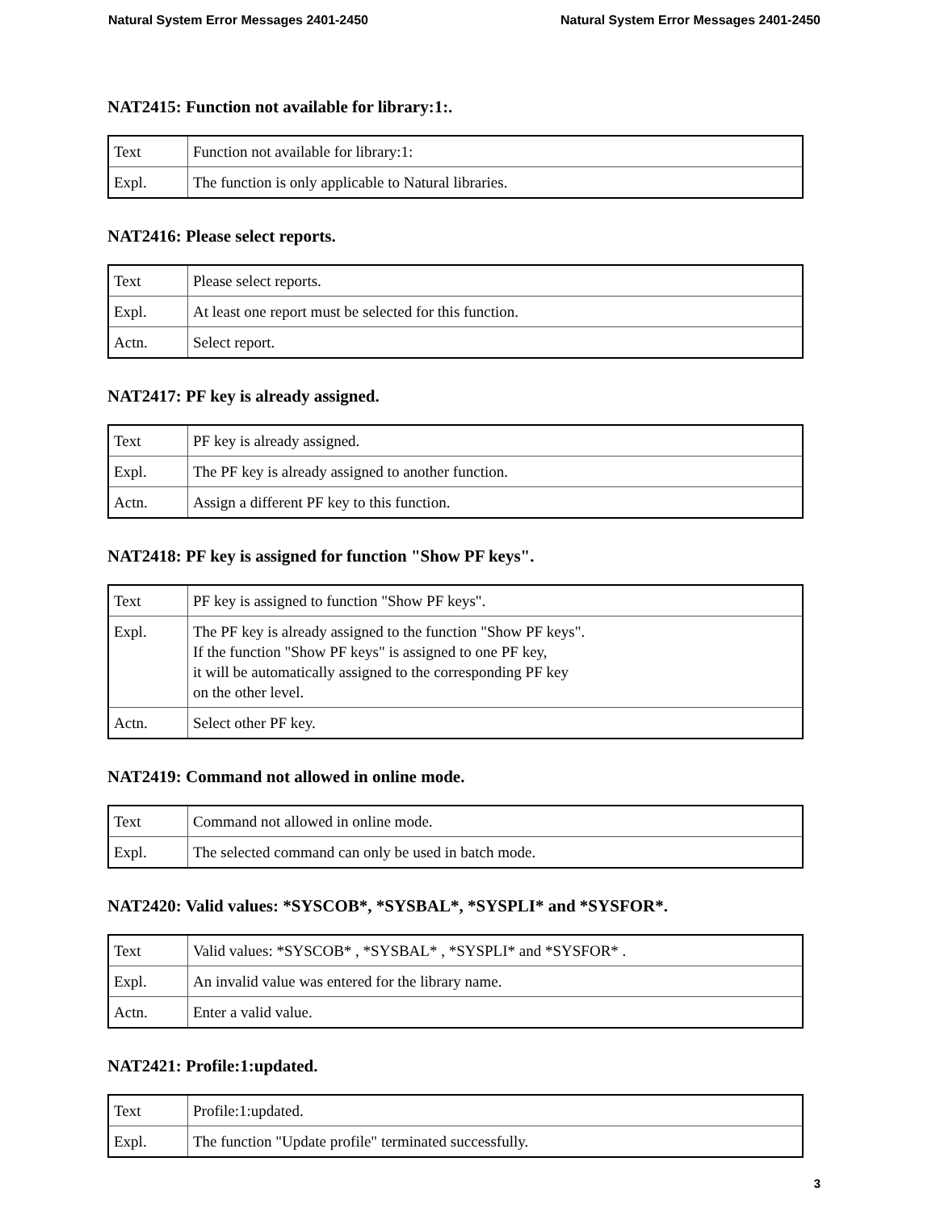Natural System Error Messages 2401-2450 Natural System Error Messages 2401-2450
NAT2415: Function not available for library:1:.
| Text | Function not available for library:1: |
| Expl. | The function is only applicable to Natural libraries. |
NAT2416: Please select reports.
| Text | Please select reports. |
| Expl. | At least one report must be selected for this function. |
| Actn. | Select report. |
NAT2417: PF key is already assigned.
| Text | PF key is already assigned. |
| Expl. | The PF key is already assigned to another function. |
| Actn. | Assign a different PF key to this function. |
NAT2418: PF key is assigned for function "Show PF keys".
| Text | PF key is assigned to function "Show PF keys". |
| Expl. | The PF key is already assigned to the function "Show PF keys". If the function "Show PF keys" is assigned to one PF key, it will be automatically assigned to the corresponding PF key on the other level. |
| Actn. | Select other PF key. |
NAT2419: Command not allowed in online mode.
| Text | Command not allowed in online mode. |
| Expl. | The selected command can only be used in batch mode. |
NAT2420: Valid values: *SYSCOB*, *SYSBAL*, *SYSPLI* and *SYSFOR*.
| Text | Valid values: *SYSCOB* , *SYSBAL* , *SYSPLI* and *SYSFOR* . |
| Expl. | An invalid value was entered for the library name. |
| Actn. | Enter a valid value. |
NAT2421: Profile:1:updated.
| Text | Profile:1:updated. |
| Expl. | The function "Update profile" terminated successfully. |
3